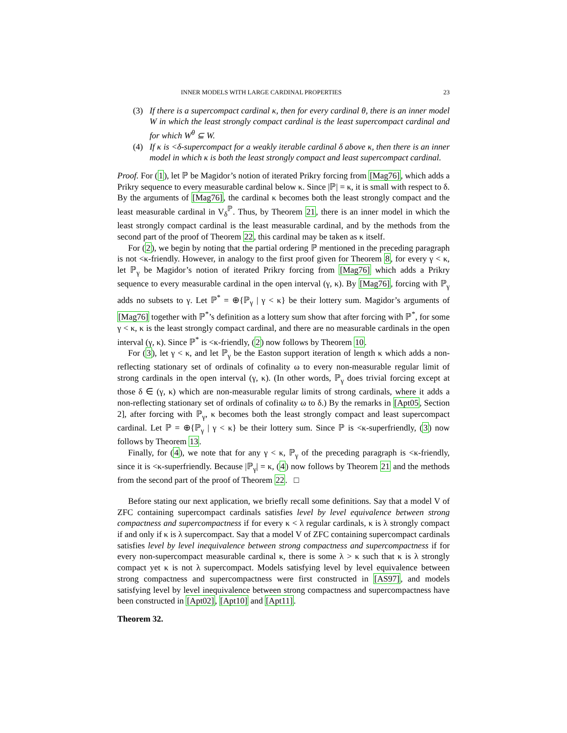INNER MODELS WITH LARGE CARDINAL PROPERTIES 23
(3) If there is a supercompact cardinal κ, then for every cardinal θ, there is an inner model W in which the least strongly compact cardinal is the least supercompact cardinal and for which W<sup>θ</sup> ⊆ W.
(4) If κ is <δ-supercompact for a weakly iterable cardinal δ above κ, then there is an inner model in which κ is both the least strongly compact and least supercompact cardinal.
Proof. For (1), let ℙ be Magidor’s notion of iterated Prikry forcing from [Mag76], which adds a Prikry sequence to every measurable cardinal below κ. Since |ℙ| = κ, it is small with respect to δ. By the arguments of [Mag76], the cardinal κ becomes both the least strongly compact and the least measurable cardinal in V<sub>δ</sub><sup>ℙ</sup>. Thus, by Theorem 21, there is an inner model in which the least strongly compact cardinal is the least measurable cardinal, and by the methods from the second part of the proof of Theorem 22, this cardinal may be taken as κ itself.
For (2), we begin by noting that the partial ordering ℙ mentioned in the preceding paragraph is not <κ-friendly. However, in analogy to the first proof given for Theorem 8, for every γ < κ, let ℙ<sub>γ</sub> be Magidor’s notion of iterated Prikry forcing from [Mag76] which adds a Prikry sequence to every measurable cardinal in the open interval (γ, κ). By [Mag76], forcing with ℙ<sub>γ</sub> adds no subsets to γ. Let ℙ<sup>*</sup> = ⊕{ℙ<sub>γ</sub> | γ < κ} be their lottery sum. Magidor’s arguments of [Mag76] together with ℙ<sup>*</sup>’s definition as a lottery sum show that after forcing with ℙ<sup>*</sup>, for some γ < κ, κ is the least strongly compact cardinal, and there are no measurable cardinals in the open interval (γ, κ). Since ℙ<sup>*</sup> is <κ-friendly, (2) now follows by Theorem 10.
For (3), let γ < κ, and let ℙ<sub>γ</sub> be the Easton support iteration of length κ which adds a non-reflecting stationary set of ordinals of cofinality ω to every non-measurable regular limit of strong cardinals in the open interval (γ, κ). (In other words, ℙ<sub>γ</sub> does trivial forcing except at those δ ∈ (γ, κ) which are non-measurable regular limits of strong cardinals, where it adds a non-reflecting stationary set of ordinals of cofinality ω to δ.) By the remarks in [Apt05, Section 2], after forcing with ℙ<sub>γ</sub>, κ becomes both the least strongly compact and least supercompact cardinal. Let ℙ = ⊕{ℙ<sub>γ</sub> | γ < κ} be their lottery sum. Since ℙ is <κ-superfriendly, (3) now follows by Theorem 13.
Finally, for (4), we note that for any γ < κ, ℙ<sub>γ</sub> of the preceding paragraph is <κ-friendly, since it is <κ-superfriendly. Because |ℙ<sub>γ</sub>| = κ, (4) now follows by Theorem 21 and the methods from the second part of the proof of Theorem 22. □
Before stating our next application, we briefly recall some definitions. Say that a model V of ZFC containing supercompact cardinals satisfies level by level equivalence between strong compactness and supercompactness if for every κ < λ regular cardinals, κ is λ strongly compact if and only if κ is λ supercompact. Say that a model V of ZFC containing supercompact cardinals satisfies level by level inequivalence between strong compactness and supercompactness if for every non-supercompact measurable cardinal κ, there is some λ > κ such that κ is λ strongly compact yet κ is not λ supercompact. Models satisfying level by level equivalence between strong compactness and supercompactness were first constructed in [AS97], and models satisfying level by level inequivalence between strong compactness and supercompactness have been constructed in [Apt02], [Apt10] and [Apt11].
Theorem 32.